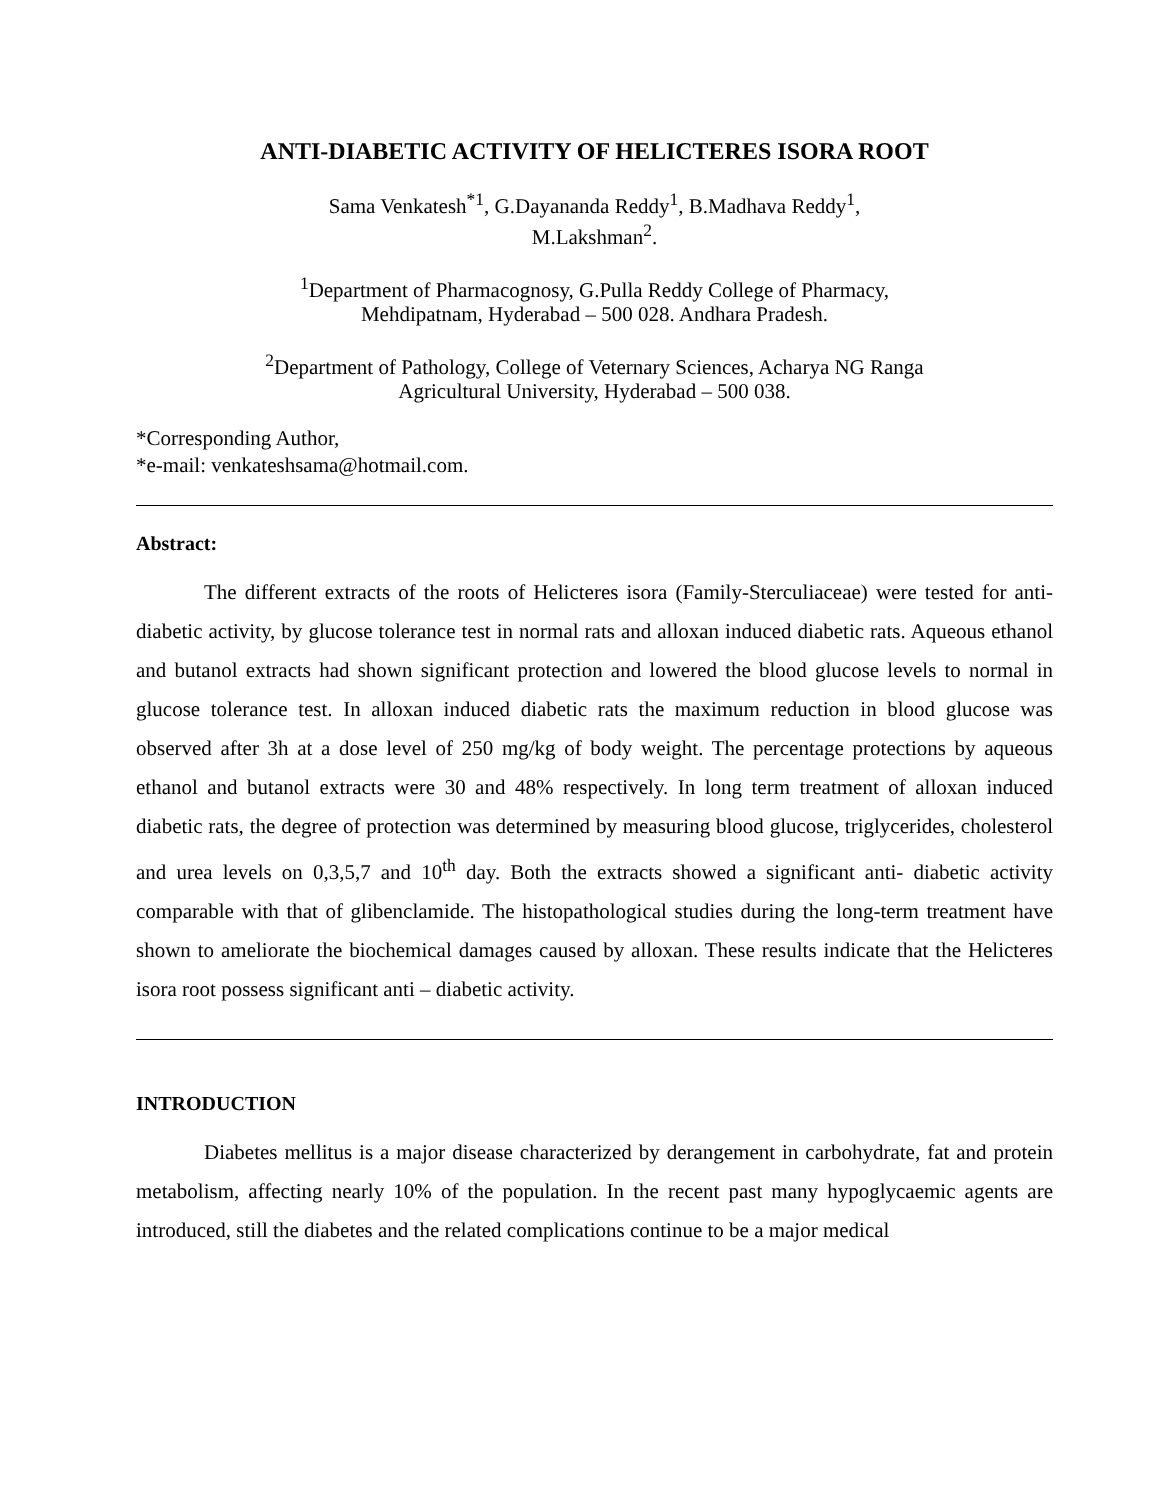ANTI-DIABETIC ACTIVITY OF HELICTERES ISORA ROOT
Sama Venkatesh<sup>*1</sup>, G.Dayananda Reddy<sup>1</sup>, B.Madhava Reddy<sup>1</sup>,
M.Lakshman<sup>2</sup>.
<sup>1</sup> Department of Pharmacognosy, G.Pulla Reddy College of Pharmacy,
Mehdipatnam, Hyderabad – 500 028. Andhara Pradesh.
<sup>2</sup> Department of Pathology, College of Veternary Sciences, Acharya NG Ranga
Agricultural University, Hyderabad – 500 038.
*Corresponding Author,
*e-mail: venkateshsama@hotmail.com.
Abstract:
The different extracts of the roots of Helicteres isora (Family-Sterculiaceae) were tested for anti-diabetic activity, by glucose tolerance test in normal rats and alloxan induced diabetic rats. Aqueous ethanol and butanol extracts had shown significant protection and lowered the blood glucose levels to normal in glucose tolerance test. In alloxan induced diabetic rats the maximum reduction in blood glucose was observed after 3h at a dose level of 250 mg/kg of body weight. The percentage protections by aqueous ethanol and butanol extracts were 30 and 48% respectively. In long term treatment of alloxan induced diabetic rats, the degree of protection was determined by measuring blood glucose, triglycerides, cholesterol and urea levels on 0,3,5,7 and 10<sup>th</sup> day. Both the extracts showed a significant anti- diabetic activity comparable with that of glibenclamide. The histopathological studies during the long-term treatment have shown to ameliorate the biochemical damages caused by alloxan. These results indicate that the Helicteres isora root possess significant anti – diabetic activity.
INTRODUCTION
Diabetes mellitus is a major disease characterized by derangement in carbohydrate, fat and protein metabolism, affecting nearly 10% of the population. In the recent past many hypoglycaemic agents are introduced, still the diabetes and the related complications continue to be a major medical